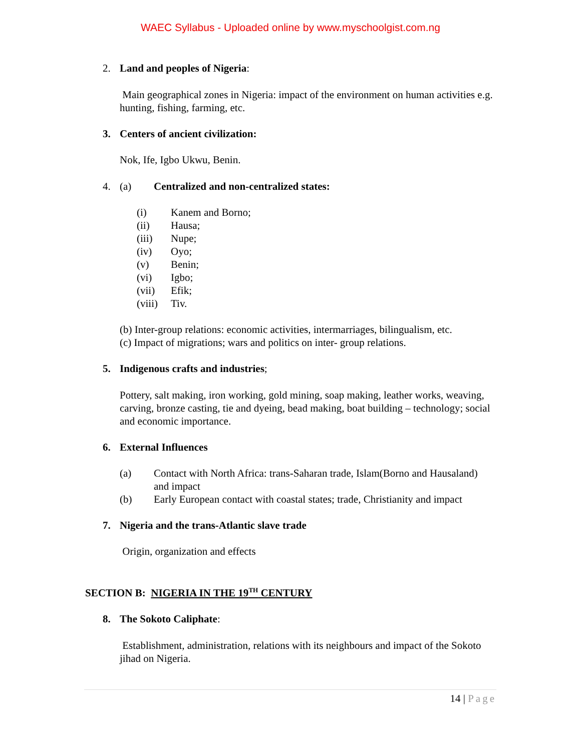WAEC Syllabus - Uploaded online by www.myschoolgist.com.ng
2. Land and peoples of Nigeria:
Main geographical zones in Nigeria: impact of the environment on human activities e.g. hunting, fishing, farming, etc.
3. Centers of ancient civilization:
Nok, Ife, Igbo Ukwu, Benin.
4. (a) Centralized and non-centralized states:
(i) Kanem and Borno;
(ii) Hausa;
(iii) Nupe;
(iv) Oyo;
(v) Benin;
(vi) Igbo;
(vii) Efik;
(viii) Tiv.
(b) Inter-group relations: economic activities, intermarriages, bilingualism, etc.
(c) Impact of migrations; wars and politics on inter- group relations.
5. Indigenous crafts and industries;
Pottery, salt making, iron working, gold mining, soap making, leather works, weaving, carving, bronze casting, tie and dyeing, bead making, boat building – technology; social and economic importance.
6. External Influences
(a) Contact with North Africa: trans-Saharan trade, Islam(Borno and Hausaland) and impact
(b) Early European contact with coastal states; trade, Christianity and impact
7. Nigeria and the trans-Atlantic slave trade
Origin, organization and effects
SECTION B: NIGERIA IN THE 19<sup>TH</sup> CENTURY
8. The Sokoto Caliphate:
Establishment, administration, relations with its neighbours and impact of the Sokoto jihad on Nigeria.
14 | Page